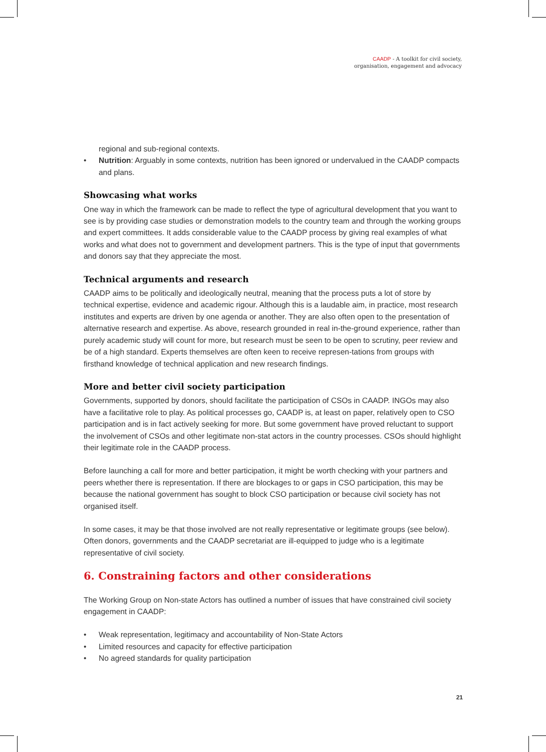CAADP - A toolkit for civil society,
organisation, engagement and advocacy
regional and sub-regional contexts.
• Nutrition: Arguably in some contexts, nutrition has been ignored or undervalued in the CAADP compacts and plans.
Showcasing what works
One way in which the framework can be made to reflect the type of agricultural development that you want to see is by providing case studies or demonstration models to the country team and through the working groups and expert committees. It adds considerable value to the CAADP process by giving real examples of what works and what does not to government and development partners. This is the type of input that governments and donors say that they appreciate the most.
Technical arguments and research
CAADP aims to be politically and ideologically neutral, meaning that the process puts a lot of store by technical expertise, evidence and academic rigour. Although this is a laudable aim, in practice, most research institutes and experts are driven by one agenda or another. They are also often open to the presentation of alternative research and expertise. As above, research grounded in real in-the-ground experience, rather than purely academic study will count for more, but research must be seen to be open to scrutiny, peer review and be of a high standard. Experts themselves are often keen to receive represen-tations from groups with firsthand knowledge of technical application and new research findings.
More and better civil society participation
Governments, supported by donors, should facilitate the participation of CSOs in CAADP. INGOs may also have a facilitative role to play. As political processes go, CAADP is, at least on paper, relatively open to CSO participation and is in fact actively seeking for more. But some government have proved reluctant to support the involvement of CSOs and other legitimate non-stat actors in the country processes. CSOs should highlight their legitimate role in the CAADP process.
Before launching a call for more and better participation, it might be worth checking with your partners and peers whether there is representation. If there are blockages to or gaps in CSO participation, this may be because the national government has sought to block CSO participation or because civil society has not organised itself.
In some cases, it may be that those involved are not really representative or legitimate groups (see below). Often donors, governments and the CAADP secretariat are ill-equipped to judge who is a legitimate representative of civil society.
6. Constraining factors and other considerations
The Working Group on Non-state Actors has outlined a number of issues that have constrained civil society engagement in CAADP:
• Weak representation, legitimacy and accountability of Non-State Actors
• Limited resources and capacity for effective participation
• No agreed standards for quality participation
21